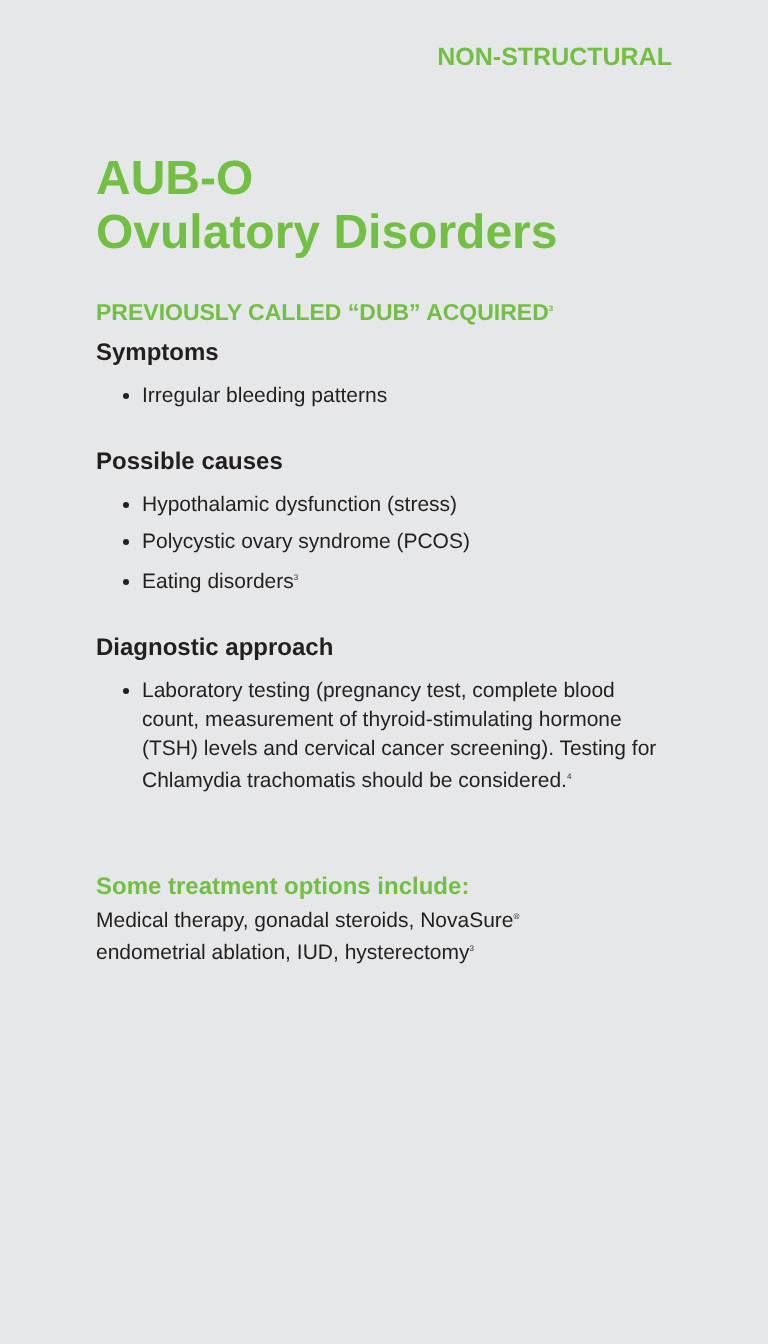NON-STRUCTURAL
AUB-O
Ovulatory Disorders
PREVIOUSLY CALLED “DUB” ACQUIRED<sup>3</sup>
Symptoms
Irregular bleeding patterns
Possible causes
Hypothalamic dysfunction (stress)
Polycystic ovary syndrome (PCOS)
Eating disorders<sup>3</sup>
Diagnostic approach
Laboratory testing (pregnancy test, complete blood count, measurement of thyroid-stimulating hormone (TSH) levels and cervical cancer screening). Testing for Chlamydia trachomatis should be considered.<sup>4</sup>
Some treatment options include:
Medical therapy, gonadal steroids, NovaSure<sup>®</sup>
endometrial ablation, IUD, hysterectomy<sup>3</sup>